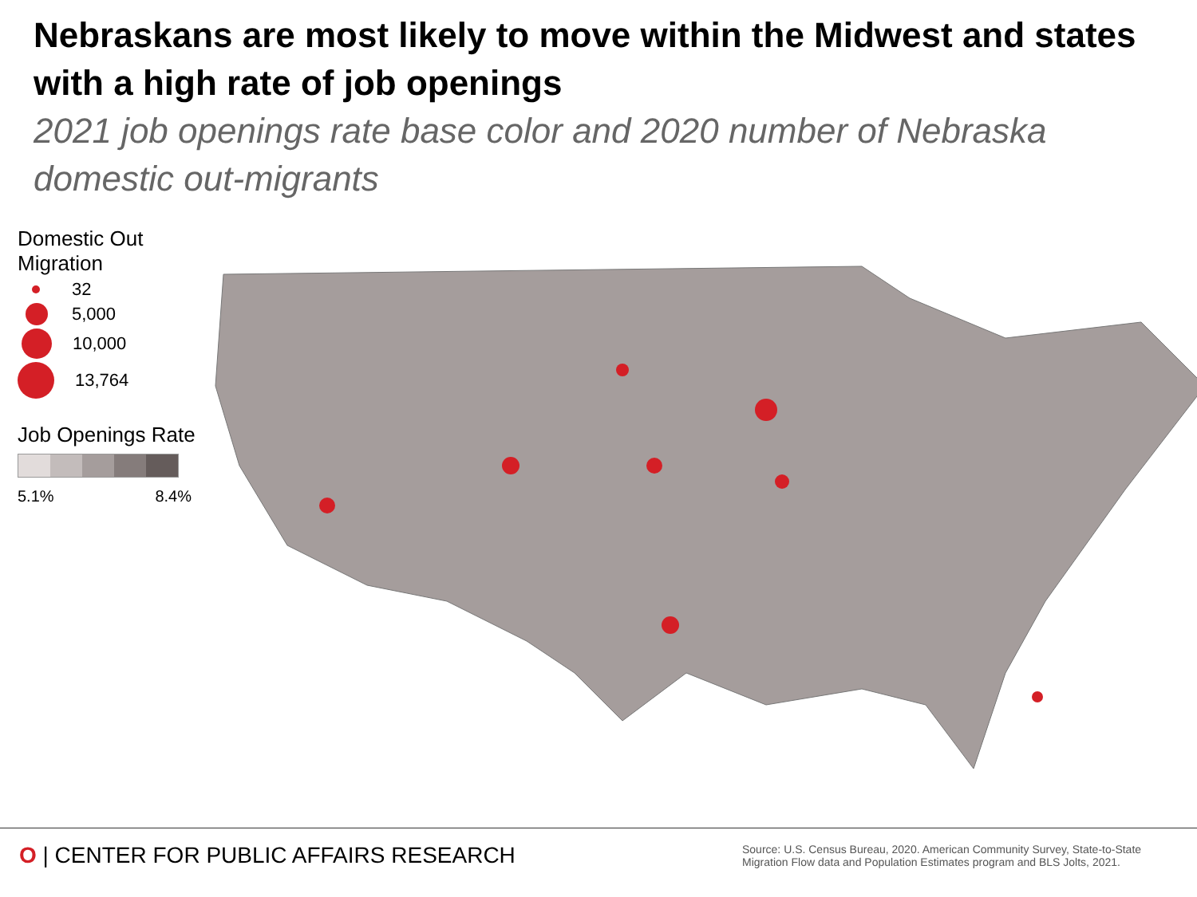Nebraskans are most likely to move within the Midwest and states with a high rate of job openings
2021 job openings rate base color and 2020 number of Nebraska domestic out-migrants
Domestic Out Migration
32
5,000
10,000
13,764
Job Openings Rate
5.1% 8.4%
O | CENTER FOR PUBLIC AFFAIRS RESEARCH
Source: U.S. Census Bureau, 2020. American Community Survey, State-to-State Migration Flow data and Population Estimates program and BLS Jolts, 2021.